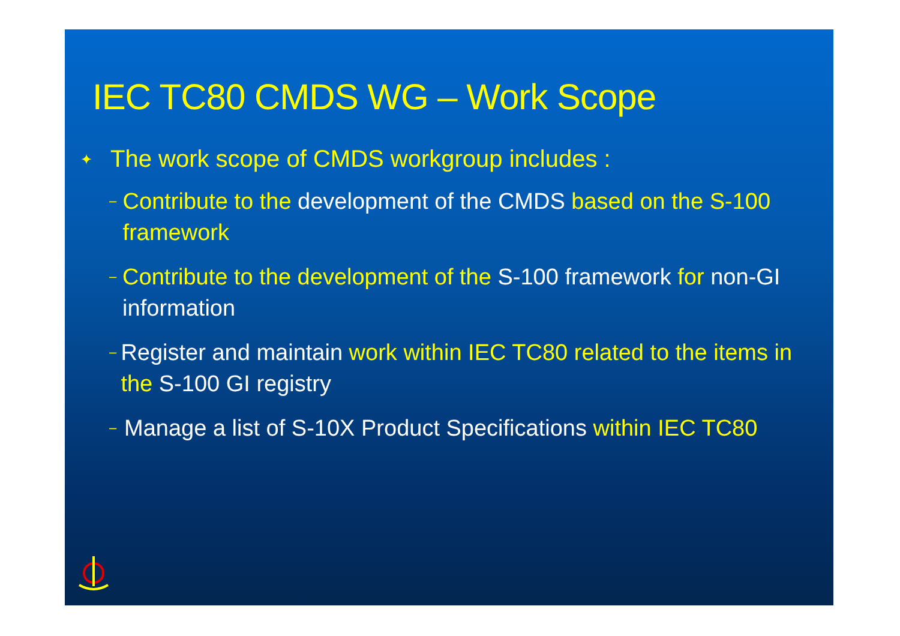IEC TC80 CMDS WG – Work Scope
✦ The work scope of CMDS workgroup includes :
– Contribute to the development of the CMDS based on the S-100 framework
– Contribute to the development of the S-100 framework for non-GI information
– Register and maintain work within IEC TC80 related to the items in the S-100 GI registry
– Manage a list of S-10X Product Specifications within IEC TC80